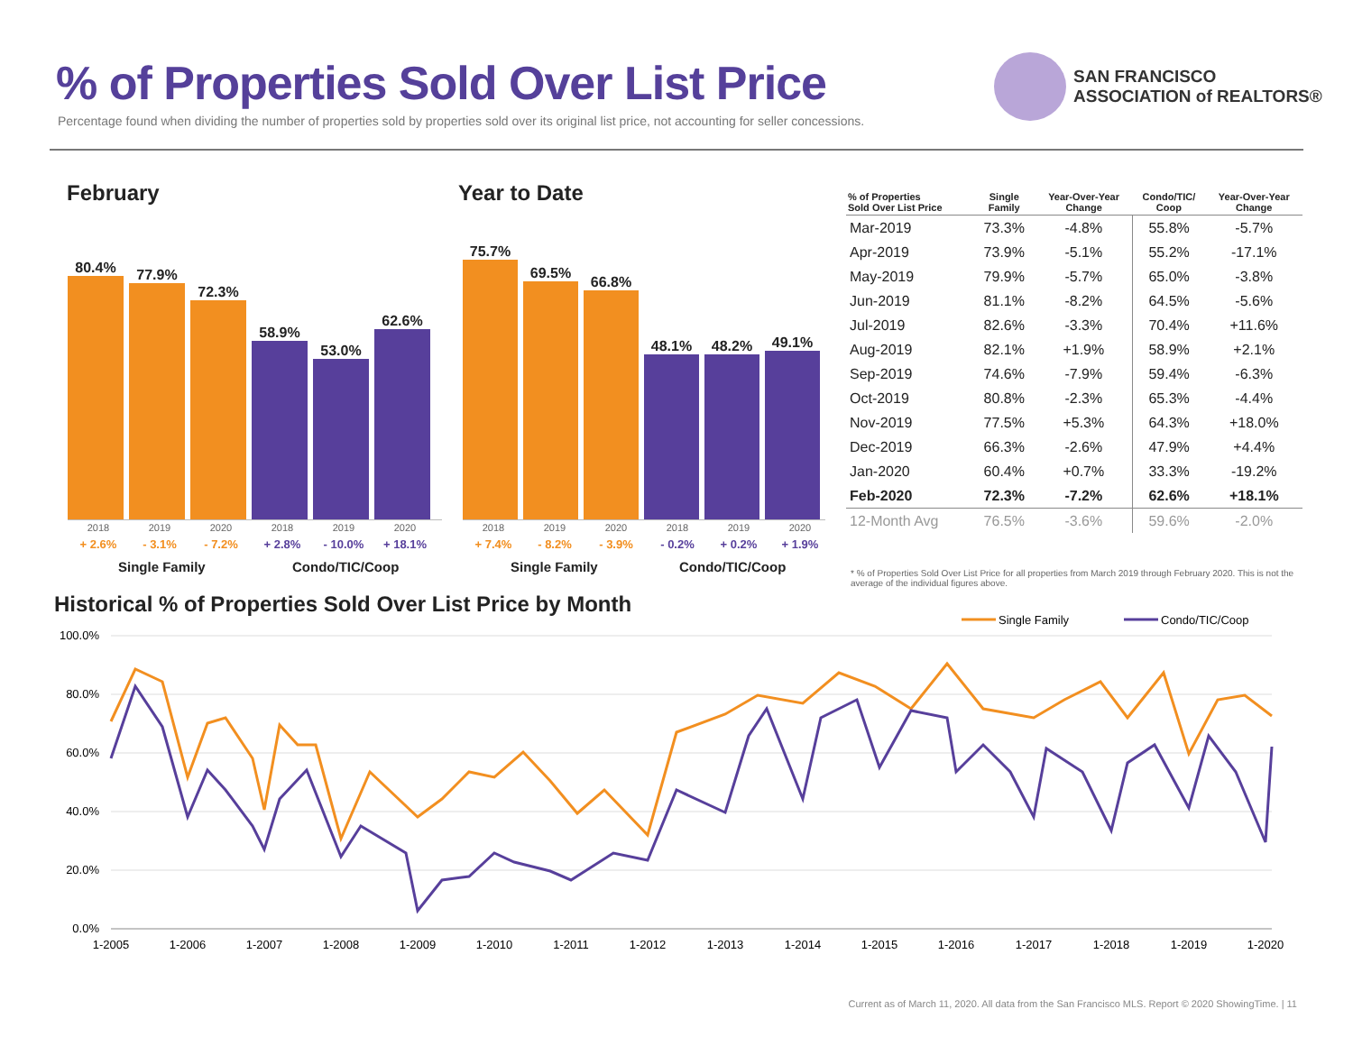% of Properties Sold Over List Price
Percentage found when dividing the number of properties sold by properties sold over its original list price, not accounting for seller concessions.
SAN FRANCISCO
ASSOCIATION of REALTORS®
February
80.4%
77.9%
72.3%
58.9%
53.0%
62.6%
2018 2019 2020 2018 2019 2020
+ 2.6% - 3.1% - 7.2% + 2.8% - 10.0% + 18.1%
Single Family Condo/TIC/Coop
Year to Date
75.7%
69.5%
66.8%
48.1%
48.2%
49.1%
2018 2019 2020 2018 2019 2020
+ 7.4% - 8.2% - 3.9% - 0.2% + 0.2% + 1.9%
Single Family Condo/TIC/Coop
| % of Properties Sold Over List Price | Single Family | Year-Over-Year Change | Condo/TIC/ Coop | Year-Over-Year Change |
| --- | --- | --- | --- | --- |
| Mar-2019 | 73.3% | -4.8% | 55.8% | -5.7% |
| Apr-2019 | 73.9% | -5.1% | 55.2% | -17.1% |
| May-2019 | 79.9% | -5.7% | 65.0% | -3.8% |
| Jun-2019 | 81.1% | -8.2% | 64.5% | -5.6% |
| Jul-2019 | 82.6% | -3.3% | 70.4% | +11.6% |
| Aug-2019 | 82.1% | +1.9% | 58.9% | +2.1% |
| Sep-2019 | 74.6% | -7.9% | 59.4% | -6.3% |
| Oct-2019 | 80.8% | -2.3% | 65.3% | -4.4% |
| Nov-2019 | 77.5% | +5.3% | 64.3% | +18.0% |
| Dec-2019 | 66.3% | -2.6% | 47.9% | +4.4% |
| Jan-2020 | 60.4% | +0.7% | 33.3% | -19.2% |
| Feb-2020 | 72.3% | -7.2% | 62.6% | +18.1% |
| 12-Month Avg | 76.5% | -3.6% | 59.6% | -2.0% |
* % of Properties Sold Over List Price for all properties from March 2019 through February 2020. This is not the average of the individual figures above.
Historical % of Properties Sold Over List Price by Month
Single Family
Condo/TIC/Coop
100.0%
80.0%
60.0%
40.0%
20.0%
0.0%
1-2005
1-2006
1-2007
1-2008
1-2009
1-2010
1-2011
1-2012
1-2013
1-2014
1-2015
1-2016
1-2017
1-2018
1-2019
1-2020
Current as of March 11, 2020. All data from the San Francisco MLS. Report © 2020 ShowingTime. | 11